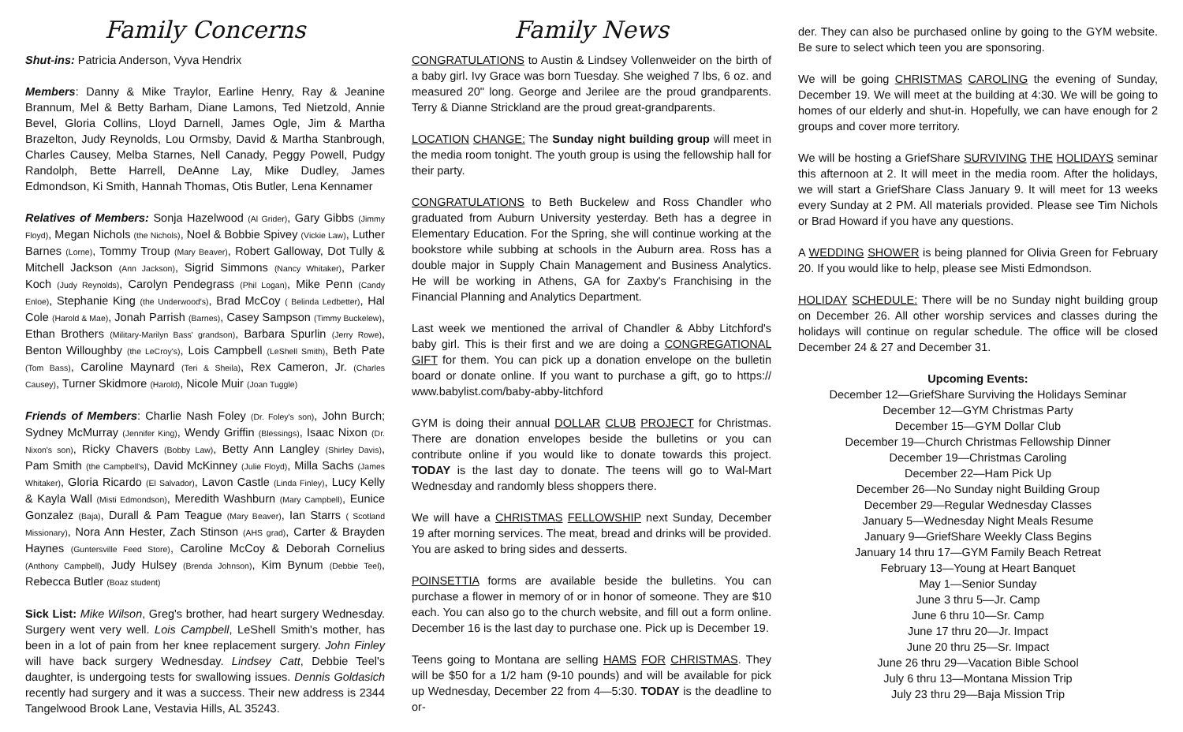Family Concerns
Shut-ins: Patricia Anderson, Vyva Hendrix
Members: Danny & Mike Traylor, Earline Henry, Ray & Jeanine Brannum, Mel & Betty Barham, Diane Lamons, Ted Nietzold, Annie Bevel, Gloria Collins, Lloyd Darnell, James Ogle, Jim & Martha Brazelton, Judy Reynolds, Lou Ormsby, David & Martha Stanbrough, Charles Causey, Melba Starnes, Nell Canady, Peggy Powell, Pudgy Randolph, Bette Harrell, DeAnne Lay, Mike Dudley, James Edmondson, Ki Smith, Hannah Thomas, Otis Butler, Lena Kennamer
Relatives of Members: Sonja Hazelwood (Al Grider), Gary Gibbs (Jimmy Floyd), Megan Nichols (the Nichols), Noel & Bobbie Spivey (Vickie Law), Luther Barnes (Lorne), Tommy Troup (Mary Beaver), Robert Galloway, Dot Tully & Mitchell Jackson (Ann Jackson), Sigrid Simmons (Nancy Whitaker), Parker Koch (Judy Reynolds), Carolyn Pendegrass (Phil Logan), Mike Penn (Candy Enloe), Stephanie King (the Underwood's), Brad McCoy ( Belinda Ledbetter), Hal Cole (Harold & Mae), Jonah Parrish (Barnes), Casey Sampson (Timmy Buckelew), Ethan Brothers (Military-Marilyn Bass' grandson), Barbara Spurlin (Jerry Rowe), Benton Willoughby (the LeCroy's), Lois Campbell (LeShell Smith), Beth Pate (Tom Bass), Caroline Maynard (Teri & Sheila), Rex Cameron, Jr. (Charles Causey), Turner Skidmore (Harold), Nicole Muir (Joan Tuggle)
Friends of Members: Charlie Nash Foley (Dr. Foley's son), John Burch; Sydney McMurray (Jennifer King), Wendy Griffin (Blessings), Isaac Nixon (Dr. Nixon's son), Ricky Chavers (Bobby Law), Betty Ann Langley (Shirley Davis), Pam Smith (the Campbell's), David McKinney (Julie Floyd), Milla Sachs (James Whitaker), Gloria Ricardo (El Salvador), Lavon Castle (Linda Finley), Lucy Kelly & Kayla Wall (Misti Edmondson), Meredith Washburn (Mary Campbell), Eunice Gonzalez (Baja), Durall & Pam Teague (Mary Beaver), Ian Starrs ( Scotland Missionary), Nora Ann Hester, Zach Stinson (AHS grad), Carter & Brayden Haynes (Guntersville Feed Store), Caroline McCoy & Deborah Cornelius (Anthony Campbell), Judy Hulsey (Brenda Johnson), Kim Bynum (Debbie Teel), Rebecca Butler (Boaz student)
Sick List: Mike Wilson, Greg's brother, had heart surgery Wednesday. Surgery went very well. Lois Campbell, LeShell Smith's mother, has been in a lot of pain from her knee replacement surgery. John Finley will have back surgery Wednesday. Lindsey Catt, Debbie Teel's daughter, is undergoing tests for swallowing issues. Dennis Goldasich recently had surgery and it was a success. Their new address is 2344 Tangelwood Brook Lane, Vestavia Hills, AL 35243.
Family News
CONGRATULATIONS to Austin & Lindsey Vollenweider on the birth of a baby girl. Ivy Grace was born Tuesday. She weighed 7 lbs, 6 oz. and measured 20" long. George and Jerilee are the proud grandparents. Terry & Dianne Strickland are the proud great-grandparents.
LOCATION CHANGE: The Sunday night building group will meet in the media room tonight. The youth group is using the fellowship hall for their party.
CONGRATULATIONS to Beth Buckelew and Ross Chandler who graduated from Auburn University yesterday. Beth has a degree in Elementary Education. For the Spring, she will continue working at the bookstore while subbing at schools in the Auburn area. Ross has a double major in Supply Chain Management and Business Analytics. He will be working in Athens, GA for Zaxby's Franchising in the Financial Planning and Analytics Department.
Last week we mentioned the arrival of Chandler & Abby Litchford's baby girl. This is their first and we are doing a CONGREGATIONAL GIFT for them. You can pick up a donation envelope on the bulletin board or donate online. If you want to purchase a gift, go to https:// www.babylist.com/baby-abby-litchford
GYM is doing their annual DOLLAR CLUB PROJECT for Christmas. There are donation envelopes beside the bulletins or you can contribute online if you would like to donate towards this project. TODAY is the last day to donate. The teens will go to Wal-Mart Wednesday and randomly bless shoppers there.
We will have a CHRISTMAS FELLOWSHIP next Sunday, December 19 after morning services. The meat, bread and drinks will be provided. You are asked to bring sides and desserts.
POINSETTIA forms are available beside the bulletins. You can purchase a flower in memory of or in honor of someone. They are $10 each. You can also go to the church website, and fill out a form online. December 16 is the last day to purchase one. Pick up is December 19.
Teens going to Montana are selling HAMS FOR CHRISTMAS. They will be $50 for a 1/2 ham (9-10 pounds) and will be available for pick up Wednesday, December 22 from 4—5:30. TODAY is the deadline to or-
der. They can also be purchased online by going to the GYM website. Be sure to select which teen you are sponsoring.
We will be going CHRISTMAS CAROLING the evening of Sunday, December 19. We will meet at the building at 4:30. We will be going to homes of our elderly and shut-in. Hopefully, we can have enough for 2 groups and cover more territory.
We will be hosting a GriefShare SURVIVING THE HOLIDAYS seminar this afternoon at 2. It will meet in the media room. After the holidays, we will start a GriefShare Class January 9. It will meet for 13 weeks every Sunday at 2 PM. All materials provided. Please see Tim Nichols or Brad Howard if you have any questions.
A WEDDING SHOWER is being planned for Olivia Green for February 20. If you would like to help, please see Misti Edmondson.
HOLIDAY SCHEDULE: There will be no Sunday night building group on December 26. All other worship services and classes during the holidays will continue on regular schedule. The office will be closed December 24 & 27 and December 31.
Upcoming Events:
December 12—GriefShare Surviving the Holidays Seminar
December 12—GYM Christmas Party
December 15—GYM Dollar Club
December 19—Church Christmas Fellowship Dinner
December 19—Christmas Caroling
December 22—Ham Pick Up
December 26—No Sunday night Building Group
December 29—Regular Wednesday Classes
January 5—Wednesday Night Meals Resume
January 9—GriefShare Weekly Class Begins
January 14 thru 17—GYM Family Beach Retreat
February 13—Young at Heart Banquet
May 1—Senior Sunday
June 3 thru 5—Jr. Camp
June 6 thru 10—Sr. Camp
June 17 thru 20—Jr. Impact
June 20 thru 25—Sr. Impact
June 26 thru 29—Vacation Bible School
July 6 thru 13—Montana Mission Trip
July 23 thru 29—Baja Mission Trip